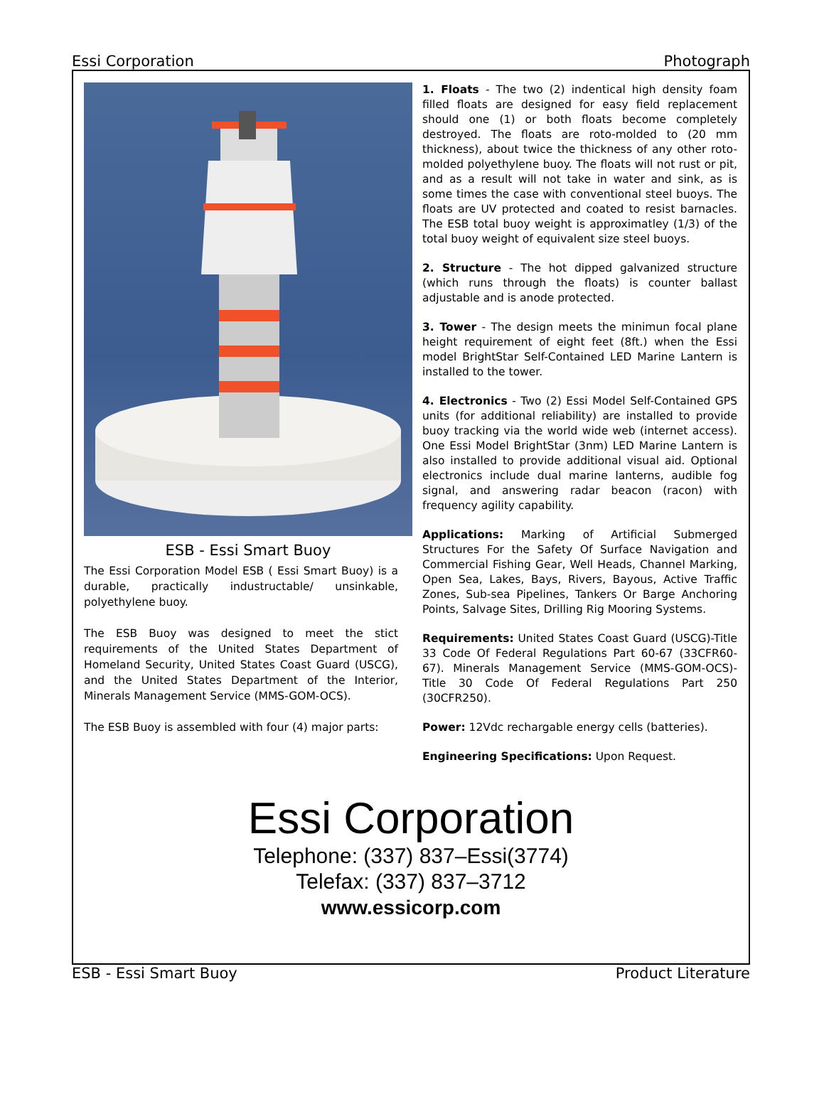Essi Corporation Photograph
ESB - Essi Smart Buoy
The Essi Corporation Model ESB ( Essi Smart Buoy) is a durable, practically industructable/ unsinkable, polyethylene buoy.
The ESB Buoy was designed to meet the stict requirements of the United States Department of Homeland Security, United States Coast Guard (USCG), and the United States Department of the Interior, Minerals Management Service (MMS-GOM-OCS).
The ESB Buoy is assembled with four (4) major parts:
1. Floats - The two (2) indentical high density foam filled floats are designed for easy field replacement should one (1) or both floats become completely destroyed. The floats are roto-molded to (20 mm thickness), about twice the thickness of any other roto-molded polyethylene buoy. The floats will not rust or pit, and as a result will not take in water and sink, as is some times the case with conventional steel buoys. The floats are UV protected and coated to resist barnacles. The ESB total buoy weight is approximatley (1/3) of the total buoy weight of equivalent size steel buoys.
2. Structure - The hot dipped galvanized structure (which runs through the floats) is counter ballast adjustable and is anode protected.
3. Tower - The design meets the minimun focal plane height requirement of eight feet (8ft.) when the Essi model BrightStar Self-Contained LED Marine Lantern is installed to the tower.
4. Electronics - Two (2) Essi Model Self-Contained GPS units (for additional reliability) are installed to provide buoy tracking via the world wide web (internet access). One Essi Model BrightStar (3nm) LED Marine Lantern is also installed to provide additional visual aid. Optional electronics include dual marine lanterns, audible fog signal, and answering radar beacon (racon) with frequency agility capability.
Applications: Marking of Artificial Submerged Structures For the Safety Of Surface Navigation and Commercial Fishing Gear, Well Heads, Channel Marking, Open Sea, Lakes, Bays, Rivers, Bayous, Active Traffic Zones, Sub-sea Pipelines, Tankers Or Barge Anchoring Points, Salvage Sites, Drilling Rig Mooring Systems.
Requirements: United States Coast Guard (USCG)-Title 33 Code Of Federal Regulations Part 60-67 (33CFR60-67). Minerals Management Service (MMS-GOM-OCS)-Title 30 Code Of Federal Regulations Part 250 (30CFR250).
Power: 12Vdc rechargable energy cells (batteries).
Engineering Specifications: Upon Request.
Essi Corporation
Telephone: (337) 837–Essi(3774)
Telefax: (337) 837–3712
www.essicorp.com
ESB - Essi Smart Buoy Product Literature